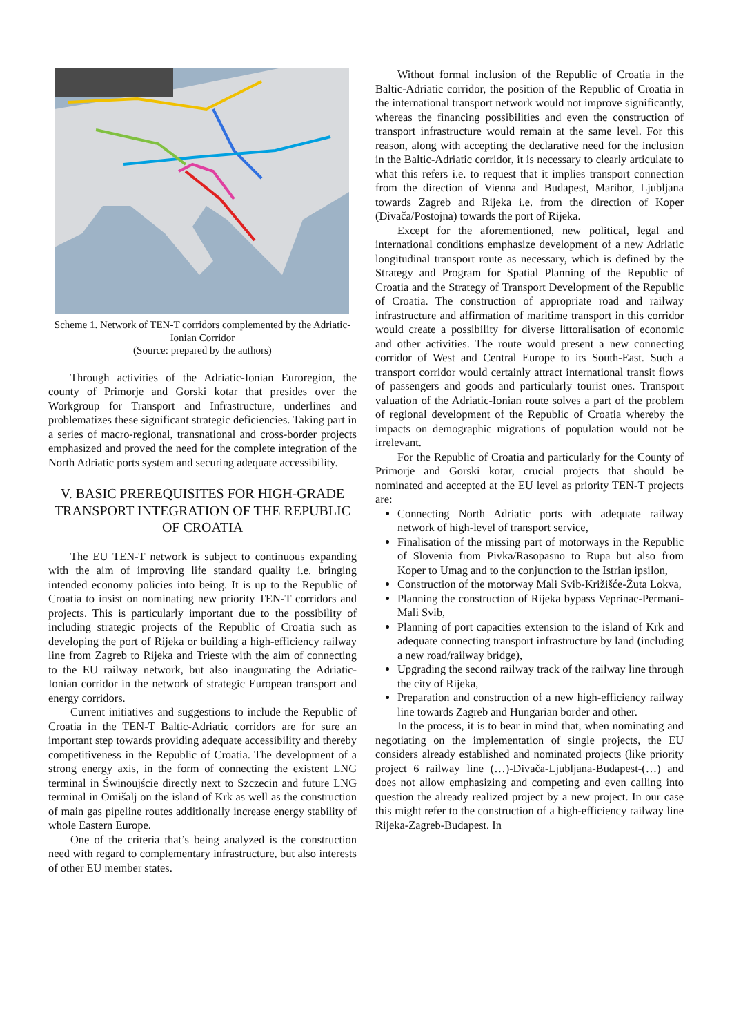Scheme 1. Network of TEN-T corridors complemented by the Adriatic-Ionian Corridor
(Source: prepared by the authors)
Through activities of the Adriatic-Ionian Euroregion, the county of Primorje and Gorski kotar that presides over the Workgroup for Transport and Infrastructure, underlines and problematizes these significant strategic deficiencies. Taking part in a series of macro-regional, transnational and cross-border projects emphasized and proved the need for the complete integration of the North Adriatic ports system and securing adequate accessibility.
V. BASIC PREREQUISITES FOR HIGH-GRADE TRANSPORT INTEGRATION OF THE REPUBLIC OF CROATIA
The EU TEN-T network is subject to continuous expanding with the aim of improving life standard quality i.e. bringing intended economy policies into being. It is up to the Republic of Croatia to insist on nominating new priority TEN-T corridors and projects. This is particularly important due to the possibility of including strategic projects of the Republic of Croatia such as developing the port of Rijeka or building a high-efficiency railway line from Zagreb to Rijeka and Trieste with the aim of connecting to the EU railway network, but also inaugurating the Adriatic-Ionian corridor in the network of strategic European transport and energy corridors.
Current initiatives and suggestions to include the Republic of Croatia in the TEN-T Baltic-Adriatic corridors are for sure an important step towards providing adequate accessibility and thereby competitiveness in the Republic of Croatia. The development of a strong energy axis, in the form of connecting the existent LNG terminal in Świnoujście directly next to Szczecin and future LNG terminal in Omišalj on the island of Krk as well as the construction of main gas pipeline routes additionally increase energy stability of whole Eastern Europe.
One of the criteria that’s being analyzed is the construction need with regard to complementary infrastructure, but also interests of other EU member states.
Without formal inclusion of the Republic of Croatia in the Baltic-Adriatic corridor, the position of the Republic of Croatia in the international transport network would not improve significantly, whereas the financing possibilities and even the construction of transport infrastructure would remain at the same level. For this reason, along with accepting the declarative need for the inclusion in the Baltic-Adriatic corridor, it is necessary to clearly articulate to what this refers i.e. to request that it implies transport connection from the direction of Vienna and Budapest, Maribor, Ljubljana towards Zagreb and Rijeka i.e. from the direction of Koper (Divača/Postojna) towards the port of Rijeka.
Except for the aforementioned, new political, legal and international conditions emphasize development of a new Adriatic longitudinal transport route as necessary, which is defined by the Strategy and Program for Spatial Planning of the Republic of Croatia and the Strategy of Transport Development of the Republic of Croatia. The construction of appropriate road and railway infrastructure and affirmation of maritime transport in this corridor would create a possibility for diverse littoralisation of economic and other activities. The route would present a new connecting corridor of West and Central Europe to its South-East. Such a transport corridor would certainly attract international transit flows of passengers and goods and particularly tourist ones. Transport valuation of the Adriatic-Ionian route solves a part of the problem of regional development of the Republic of Croatia whereby the impacts on demographic migrations of population would not be irrelevant.
For the Republic of Croatia and particularly for the County of Primorje and Gorski kotar, crucial projects that should be nominated and accepted at the EU level as priority TEN-T projects are:
Connecting North Adriatic ports with adequate railway network of high-level of transport service,
Finalisation of the missing part of motorways in the Republic of Slovenia from Pivka/Rasopasno to Rupa but also from Koper to Umag and to the conjunction to the Istrian ipsilon,
Construction of the motorway Mali Svib-Križišće-Žuta Lokva,
Planning the construction of Rijeka bypass Veprinac-Permani-Mali Svib,
Planning of port capacities extension to the island of Krk and adequate connecting transport infrastructure by land (including a new road/railway bridge),
Upgrading the second railway track of the railway line through the city of Rijeka,
Preparation and construction of a new high-efficiency railway line towards Zagreb and Hungarian border and other.
In the process, it is to bear in mind that, when nominating and negotiating on the implementation of single projects, the EU considers already established and nominated projects (like priority project 6 railway line (…)-Divača-Ljubljana-Budapest-(…) and does not allow emphasizing and competing and even calling into question the already realized project by a new project. In our case this might refer to the construction of a high-efficiency railway line Rijeka-Zagreb-Budapest. In